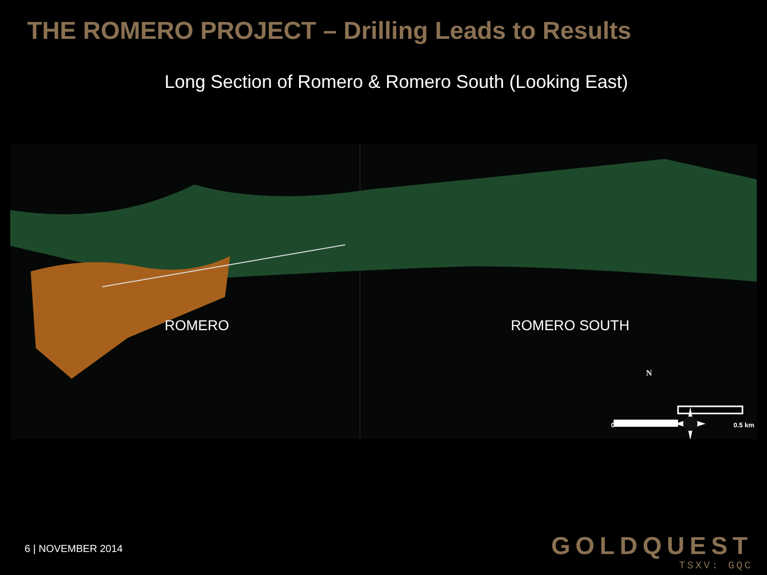THE ROMERO PROJECT – Drilling Leads to Results
Long Section of Romero & Romero South (Looking East)
ROMERO ROMERO SOUTH
N
0 0.5 km
6 | NOVEMBER 2014
GOLDQUEST
TSXV: GQC